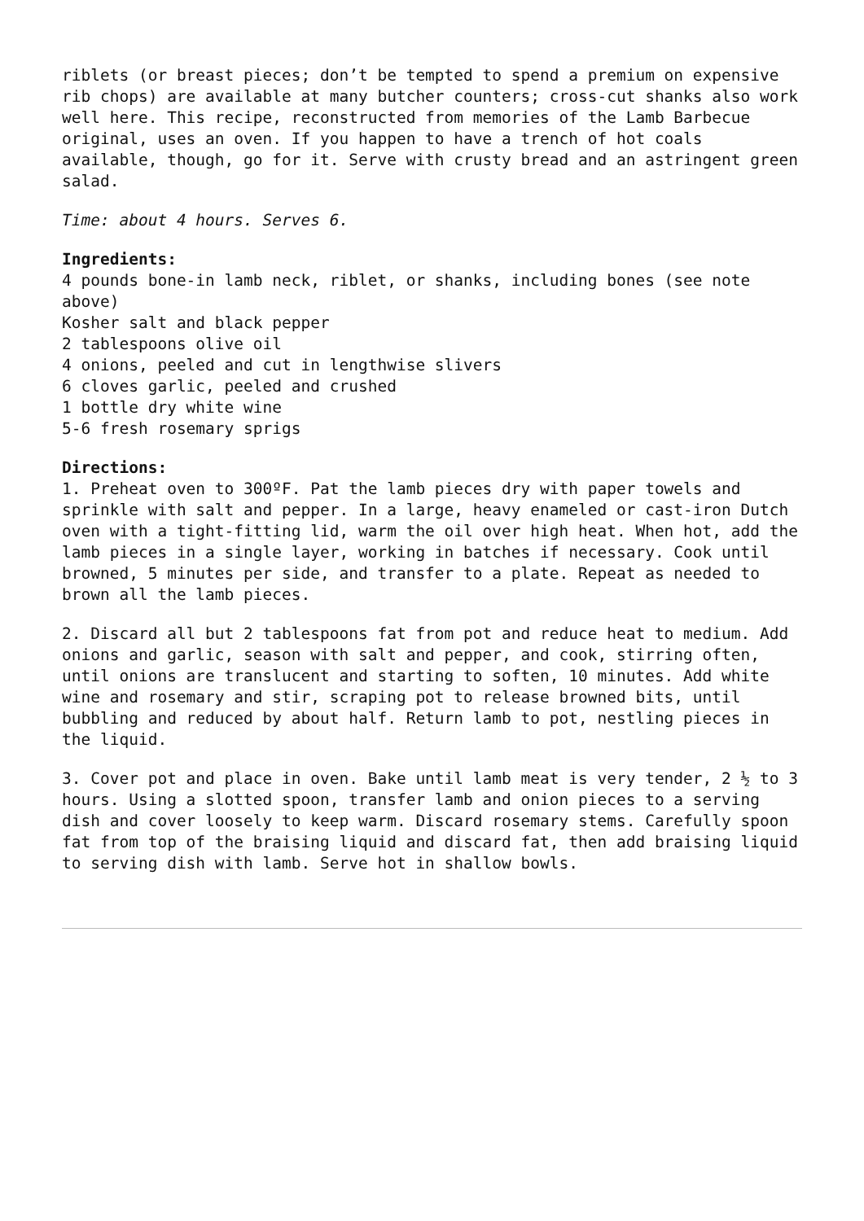riblets (or breast pieces; don’t be tempted to spend a premium on expensive rib chops) are available at many butcher counters; cross-cut shanks also work well here. This recipe, reconstructed from memories of the Lamb Barbecue original, uses an oven. If you happen to have a trench of hot coals available, though, go for it. Serve with crusty bread and an astringent green salad.
Time: about 4 hours. Serves 6.
Ingredients:
4 pounds bone-in lamb neck, riblet, or shanks, including bones (see note above)
Kosher salt and black pepper
2 tablespoons olive oil
4 onions, peeled and cut in lengthwise slivers
6 cloves garlic, peeled and crushed
1 bottle dry white wine
5-6 fresh rosemary sprigs
Directions:
1. Preheat oven to 300ºF. Pat the lamb pieces dry with paper towels and sprinkle with salt and pepper. In a large, heavy enameled or cast-iron Dutch oven with a tight-fitting lid, warm the oil over high heat. When hot, add the lamb pieces in a single layer, working in batches if necessary. Cook until browned, 5 minutes per side, and transfer to a plate. Repeat as needed to brown all the lamb pieces.
2. Discard all but 2 tablespoons fat from pot and reduce heat to medium. Add onions and garlic, season with salt and pepper, and cook, stirring often, until onions are translucent and starting to soften, 10 minutes. Add white wine and rosemary and stir, scraping pot to release browned bits, until bubbling and reduced by about half. Return lamb to pot, nestling pieces in the liquid.
3. Cover pot and place in oven. Bake until lamb meat is very tender, 2 ½ to 3 hours. Using a slotted spoon, transfer lamb and onion pieces to a serving dish and cover loosely to keep warm. Discard rosemary stems. Carefully spoon fat from top of the braising liquid and discard fat, then add braising liquid to serving dish with lamb. Serve hot in shallow bowls.